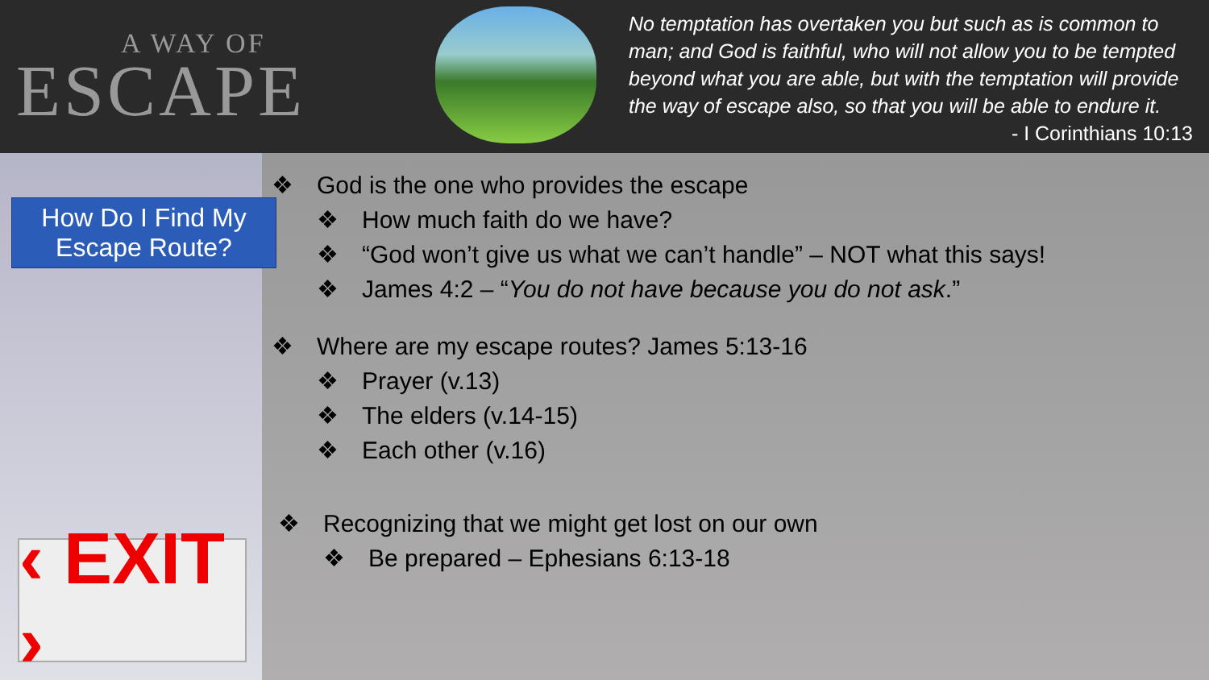A WAY OF
ESCAPE
No temptation has overtaken you but such as is common to man; and God is faithful, who will not allow you to be tempted beyond what you are able, but with the temptation will provide the way of escape also, so that you will be able to endure it.
- I Corinthians 10:13
How Do I Find My Escape Route?
‹ EXIT ›
❖ God is the one who provides the escape
❖ How much faith do we have?
❖ “God won’t give us what we can’t handle” – NOT what this says!
❖ James 4:2 – “You do not have because you do not ask.”
❖ Where are my escape routes? James 5:13-16
❖ Prayer (v.13)
❖ The elders (v.14-15)
❖ Each other (v.16)
❖ Recognizing that we might get lost on our own
❖ Be prepared – Ephesians 6:13-18